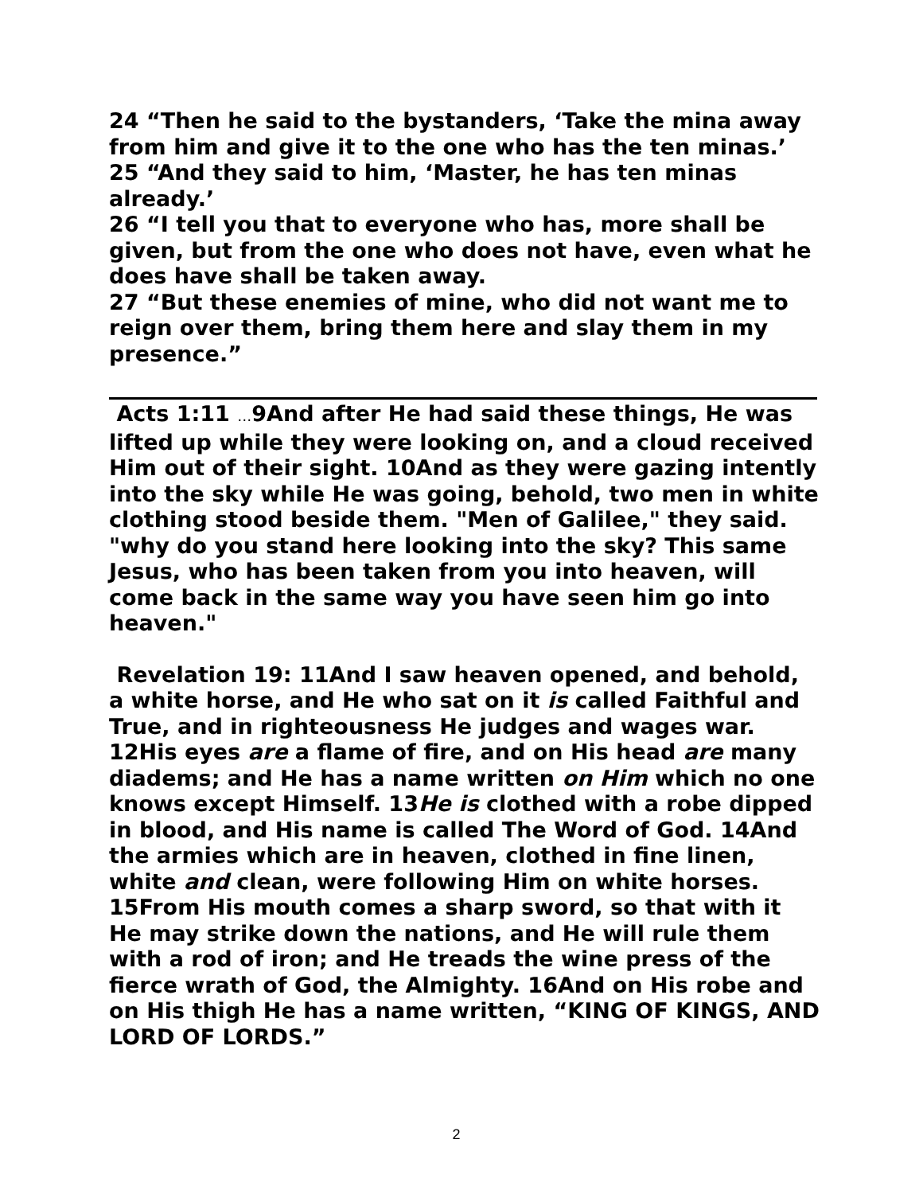24 “Then he said to the bystanders, ‘Take the mina away from him and give it to the one who has the ten minas.’
25 “And they said to him, ‘Master, he has ten minas already.’
26 “I tell you that to everyone who has, more shall be given, but from the one who does not have, even what he does have shall be taken away.
27 “But these enemies of mine, who did not want me to reign over them, bring them here and slay them in my presence.”
Acts 1:11 …9And after He had said these things, He was lifted up while they were looking on, and a cloud received Him out of their sight. 10And as they were gazing intently into the sky while He was going, behold, two men in white clothing stood beside them. "Men of Galilee," they said. "why do you stand here looking into the sky? This same Jesus, who has been taken from you into heaven, will come back in the same way you have seen him go into heaven."
Revelation 19: 11And I saw heaven opened, and behold, a white horse, and He who sat on it is called Faithful and True, and in righteousness He judges and wages war. 12His eyes are a flame of fire, and on His head are many diadems; and He has a name written on Him which no one knows except Himself. 13He is clothed with a robe dipped in blood, and His name is called The Word of God. 14And the armies which are in heaven, clothed in fine linen, white and clean, were following Him on white horses. 15From His mouth comes a sharp sword, so that with it He may strike down the nations, and He will rule them with a rod of iron; and He treads the wine press of the fierce wrath of God, the Almighty. 16And on His robe and on His thigh He has a name written, “KING OF KINGS, AND LORD OF LORDS.”
2